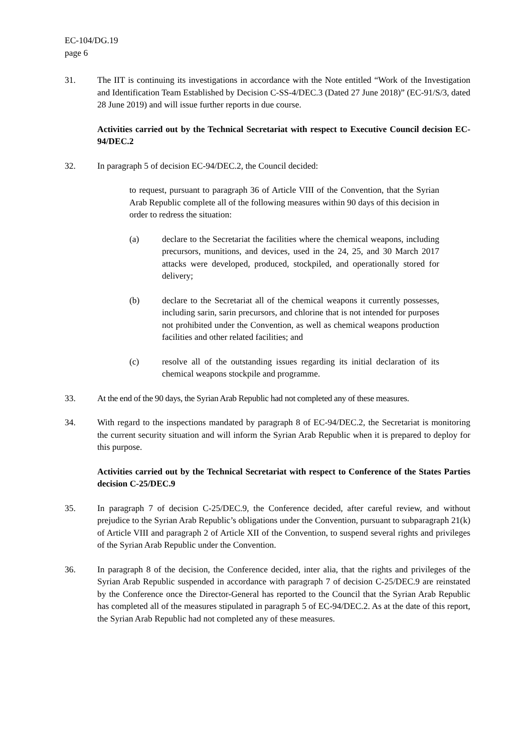EC-104/DG.19
page 6
31. The IIT is continuing its investigations in accordance with the Note entitled “Work of the Investigation and Identification Team Established by Decision C-SS-4/DEC.3 (Dated 27 June 2018)” (EC-91/S/3, dated 28 June 2019) and will issue further reports in due course.
Activities carried out by the Technical Secretariat with respect to Executive Council decision EC-94/DEC.2
32. In paragraph 5 of decision EC-94/DEC.2, the Council decided:
to request, pursuant to paragraph 36 of Article VIII of the Convention, that the Syrian Arab Republic complete all of the following measures within 90 days of this decision in order to redress the situation:
(a) declare to the Secretariat the facilities where the chemical weapons, including precursors, munitions, and devices, used in the 24, 25, and 30 March 2017 attacks were developed, produced, stockpiled, and operationally stored for delivery;
(b) declare to the Secretariat all of the chemical weapons it currently possesses, including sarin, sarin precursors, and chlorine that is not intended for purposes not prohibited under the Convention, as well as chemical weapons production facilities and other related facilities; and
(c) resolve all of the outstanding issues regarding its initial declaration of its chemical weapons stockpile and programme.
33. At the end of the 90 days, the Syrian Arab Republic had not completed any of these measures.
34. With regard to the inspections mandated by paragraph 8 of EC-94/DEC.2, the Secretariat is monitoring the current security situation and will inform the Syrian Arab Republic when it is prepared to deploy for this purpose.
Activities carried out by the Technical Secretariat with respect to Conference of the States Parties decision C-25/DEC.9
35. In paragraph 7 of decision C-25/DEC.9, the Conference decided, after careful review, and without prejudice to the Syrian Arab Republic’s obligations under the Convention, pursuant to subparagraph 21(k) of Article VIII and paragraph 2 of Article XII of the Convention, to suspend several rights and privileges of the Syrian Arab Republic under the Convention.
36. In paragraph 8 of the decision, the Conference decided, inter alia, that the rights and privileges of the Syrian Arab Republic suspended in accordance with paragraph 7 of decision C-25/DEC.9 are reinstated by the Conference once the Director-General has reported to the Council that the Syrian Arab Republic has completed all of the measures stipulated in paragraph 5 of EC-94/DEC.2. As at the date of this report, the Syrian Arab Republic had not completed any of these measures.